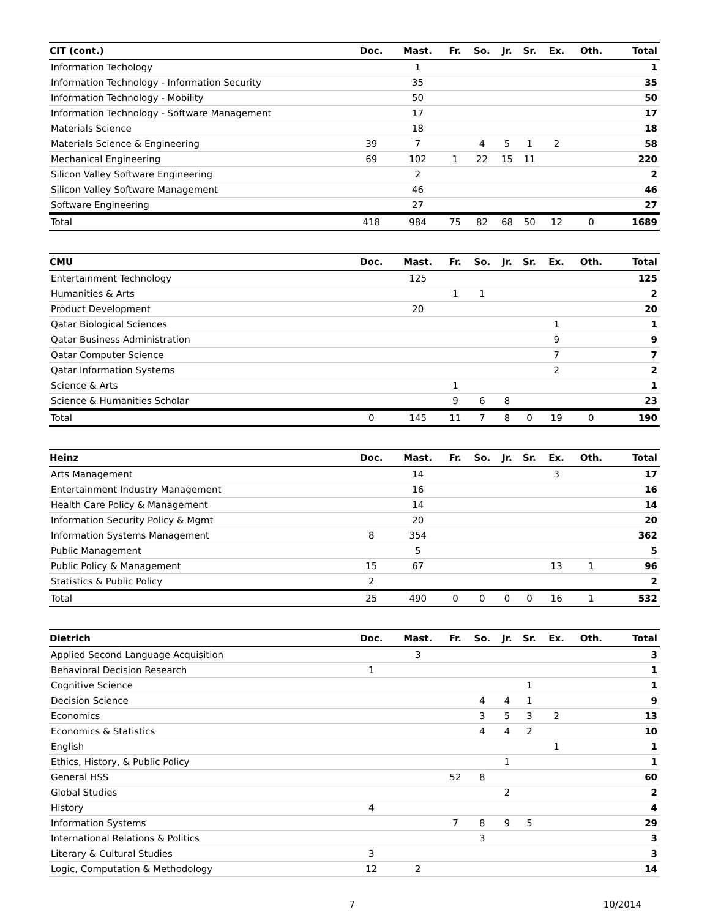| CIT (cont.) | Doc. | Mast. | Fr. | So. | Jr. | Sr. | Ex. | Oth. | Total |
| --- | --- | --- | --- | --- | --- | --- | --- | --- | --- |
| Information Techology | | 1 | | | | | | | 1 |
| Information Technology - Information Security | | 35 | | | | | | | 35 |
| Information Technology - Mobility | | 50 | | | | | | | 50 |
| Information Technology - Software Management | | 17 | | | | | | | 17 |
| Materials Science | | 18 | | | | | | | 18 |
| Materials Science & Engineering | 39 | 7 | | 4 | 5 | 1 | 2 | | 58 |
| Mechanical Engineering | 69 | 102 | 1 | 22 | 15 | 11 | | | 220 |
| Silicon Valley Software Engineering | | 2 | | | | | | | 2 |
| Silicon Valley Software Management | | 46 | | | | | | | 46 |
| Software Engineering | | 27 | | | | | | | 27 |
| Total | 418 | 984 | 75 | 82 | 68 | 50 | 12 | 0 | 1689 |
| CMU | Doc. | Mast. | Fr. | So. | Jr. | Sr. | Ex. | Oth. | Total |
| --- | --- | --- | --- | --- | --- | --- | --- | --- | --- |
| Entertainment Technology | | 125 | | | | | | | 125 |
| Humanities & Arts | | | 1 | 1 | | | | | 2 |
| Product Development | | 20 | | | | | | | 20 |
| Qatar Biological Sciences | | | | | | | 1 | | 1 |
| Qatar Business Administration | | | | | | | 9 | | 9 |
| Qatar Computer Science | | | | | | | 7 | | 7 |
| Qatar Information Systems | | | | | | | 2 | | 2 |
| Science & Arts | | | 1 | | | | | | 1 |
| Science & Humanities Scholar | | | 9 | 6 | 8 | | | | 23 |
| Total | 0 | 145 | 11 | 7 | 8 | 0 | 19 | 0 | 190 |
| Heinz | Doc. | Mast. | Fr. | So. | Jr. | Sr. | Ex. | Oth. | Total |
| --- | --- | --- | --- | --- | --- | --- | --- | --- | --- |
| Arts Management | | 14 | | | | | 3 | | 17 |
| Entertainment Industry Management | | 16 | | | | | | | 16 |
| Health Care Policy & Management | | 14 | | | | | | | 14 |
| Information Security Policy & Mgmt | | 20 | | | | | | | 20 |
| Information Systems Management | 8 | 354 | | | | | | | 362 |
| Public Management | | 5 | | | | | | | 5 |
| Public Policy & Management | 15 | 67 | | | | | 13 | 1 | 96 |
| Statistics & Public Policy | 2 | | | | | | | | 2 |
| Total | 25 | 490 | 0 | 0 | 0 | 0 | 16 | 1 | 532 |
| Dietrich | Doc. | Mast. | Fr. | So. | Jr. | Sr. | Ex. | Oth. | Total |
| --- | --- | --- | --- | --- | --- | --- | --- | --- | --- |
| Applied Second Language Acquisition | | 3 | | | | | | | 3 |
| Behavioral Decision Research | 1 | | | | | | | | 1 |
| Cognitive Science | | | | | | 1 | | | 1 |
| Decision Science | | | | 4 | 4 | 1 | | | 9 |
| Economics | | | | 3 | 5 | 3 | 2 | | 13 |
| Economics & Statistics | | | | 4 | 4 | 2 | | | 10 |
| English | | | | | | | 1 | | 1 |
| Ethics, History, & Public Policy | | | | | 1 | | | | 1 |
| General HSS | | | 52 | 8 | | | | | 60 |
| Global Studies | | | | | 2 | | | | 2 |
| History | 4 | | | | | | | | 4 |
| Information Systems | | | 7 | 8 | 9 | 5 | | | 29 |
| International Relations & Politics | | | | 3 | | | | | 3 |
| Literary & Cultural Studies | 3 | | | | | | | | 3 |
| Logic, Computation & Methodology | 12 | 2 | | | | | | | 14 |
7 10/2014